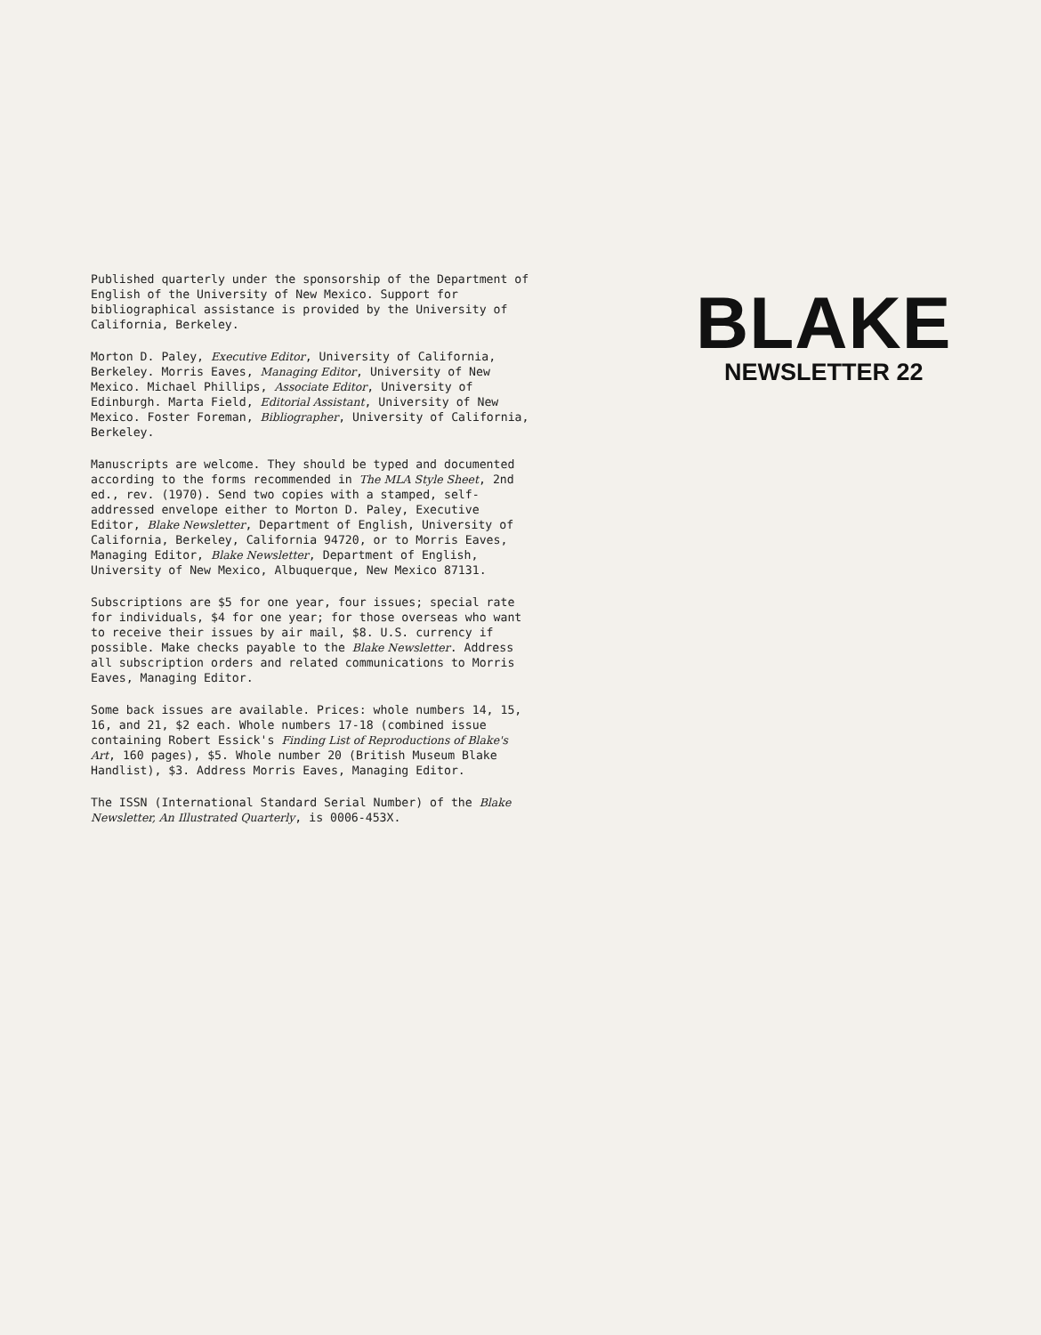Published quarterly under the sponsorship of the Department of English of the University of New Mexico. Support for bibliographical assistance is provided by the University of California, Berkeley.
Morton D. Paley, Executive Editor, University of California, Berkeley. Morris Eaves, Managing Editor, University of New Mexico. Michael Phillips, Associate Editor, University of Edinburgh. Marta Field, Editorial Assistant, University of New Mexico. Foster Foreman, Bibliographer, University of California, Berkeley.
Manuscripts are welcome. They should be typed and documented according to the forms recommended in The MLA Style Sheet, 2nd ed., rev. (1970). Send two copies with a stamped, self-addressed envelope either to Morton D. Paley, Executive Editor, Blake Newsletter, Department of English, University of California, Berkeley, California 94720, or to Morris Eaves, Managing Editor, Blake Newsletter, Department of English, University of New Mexico, Albuquerque, New Mexico 87131.
Subscriptions are $5 for one year, four issues; special rate for individuals, $4 for one year; for those overseas who want to receive their issues by air mail, $8. U.S. currency if possible. Make checks payable to the Blake Newsletter. Address all subscription orders and related communications to Morris Eaves, Managing Editor.
Some back issues are available. Prices: whole numbers 14, 15, 16, and 21, $2 each. Whole numbers 17-18 (combined issue containing Robert Essick's Finding List of Reproductions of Blake's Art, 160 pages), $5. Whole number 20 (British Museum Blake Handlist), $3. Address Morris Eaves, Managing Editor.
The ISSN (International Standard Serial Number) of the Blake Newsletter, An Illustrated Quarterly, is 0006-453X.
BLAKE
NEWSLETTER 22